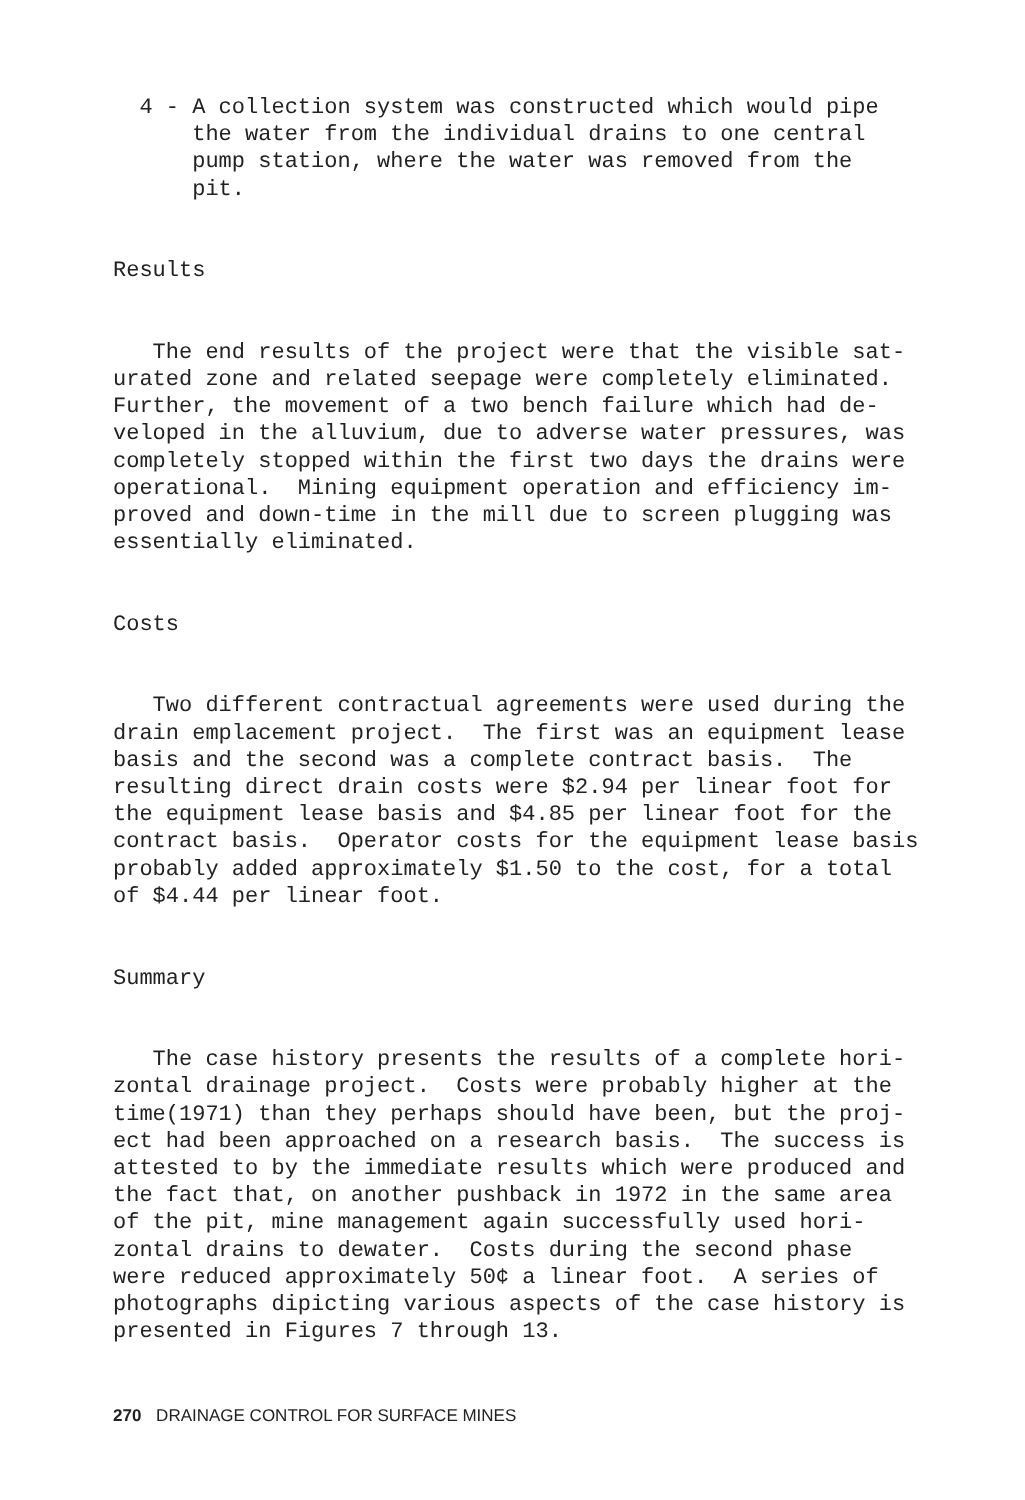4 - A collection system was constructed which would pipe the water from the individual drains to one central pump station, where the water was removed from the pit.
Results
The end results of the project were that the visible sat- urated zone and related seepage were completely eliminated. Further, the movement of a two bench failure which had de- veloped in the alluvium, due to adverse water pressures, was completely stopped within the first two days the drains were operational. Mining equipment operation and efficiency im- proved and down-time in the mill due to screen plugging was essentially eliminated.
Costs
Two different contractual agreements were used during the drain emplacement project. The first was an equipment lease basis and the second was a complete contract basis. The resulting direct drain costs were $2.94 per linear foot for the equipment lease basis and $4.85 per linear foot for the contract basis. Operator costs for the equipment lease basis probably added approximately $1.50 to the cost, for a total of $4.44 per linear foot.
Summary
The case history presents the results of a complete hori- zontal drainage project. Costs were probably higher at the time(1971) than they perhaps should have been, but the proj- ect had been approached on a research basis. The success is attested to by the immediate results which were produced and the fact that, on another pushback in 1972 in the same area of the pit, mine management again successfully used hori- zontal drains to dewater. Costs during the second phase were reduced approximately 50¢ a linear foot. A series of photographs dipicting various aspects of the case history is presented in Figures 7 through 13.
270 DRAINAGE CONTROL FOR SURFACE MINES